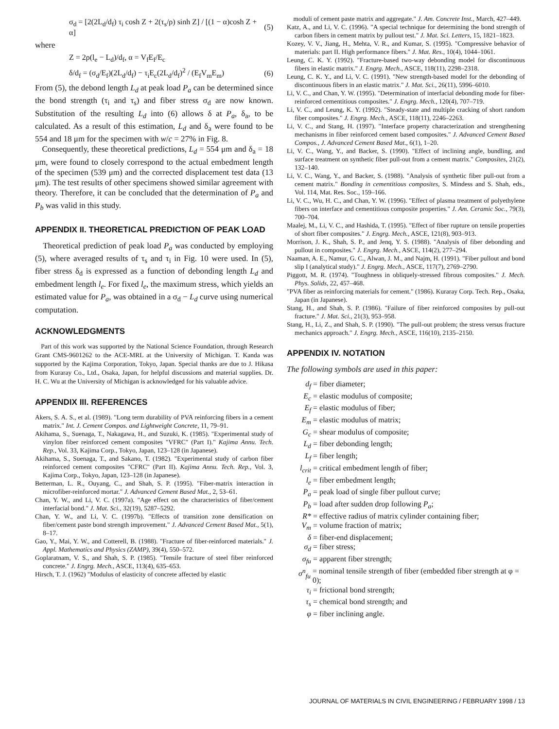σ<sub>d</sub> = [2(2L<sub>d</sub>/d<sub>f</sub>) τ<sub>i</sub> cosh Z + 2(τ<sub>s</sub>/ρ) sinh Z] / [(1 − α)cosh Z + α] (5)
where
Z = 2ρ(l<sub>e</sub> − L<sub>d</sub>)/d<sub>f</sub>, α = V<sub>f</sub>E<sub>f</sub>/E<sub>c</sub>
δ/d<sub>f</sub> = (σ<sub>d</sub>/E<sub>f</sub>)(2L<sub>d</sub>/d<sub>f</sub>) − τ<sub>i</sub>E<sub>c</sub>(2L<sub>d</sub>/d<sub>f</sub>)<sup>2</sup> / (E<sub>f</sub>V<sub>m</sub>E<sub>m</sub>) (6)
From (5), the debond length L<sub>d</sub> at peak load P<sub>a</sub> can be determined since the bond strength (τ<sub>i</sub> and τ<sub>s</sub>) and fiber stress σ<sub>d</sub> are now known. Substitution of the resulting L<sub>d</sub> into (6) allows δ at P<sub>a</sub>, δ<sub>a</sub>, to be calculated. As a result of this estimation, L<sub>d</sub> and δ<sub>a</sub> were found to be 554 and 18 μm for the specimen with w/c = 27% in Fig. 8.
Consequently, these theoretical predictions, L<sub>d</sub> = 554 μm and δ<sub>a</sub> = 18 μm, were found to closely correspond to the actual embedment length of the specimen (539 μm) and the corrected displacement test data (13 μm). The test results of other specimens showed similar agreement with theory. Therefore, it can be concluded that the determination of P<sub>a</sub> and P<sub>b</sub> was valid in this study.
APPENDIX II. THEORETICAL PREDICTION OF PEAK LOAD
Theoretical prediction of peak load P<sub>a</sub> was conducted by employing (5), where averaged results of τ<sub>s</sub> and τ<sub>i</sub> in Fig. 10 were used. In (5), fiber stress δ<sub>d</sub> is expressed as a function of debonding length L<sub>d</sub> and embedment length l<sub>e</sub>. For fixed l<sub>e</sub>, the maximum stress, which yields an estimated value for P<sub>a</sub>, was obtained in a σ<sub>d</sub> − L<sub>d</sub> curve using numerical computation.
ACKNOWLEDGMENTS
Part of this work was supported by the National Science Foundation, through Research Grant CMS-9601262 to the ACE-MRL at the University of Michigan. T. Kanda was supported by the Kajima Corporation, Tokyo, Japan. Special thanks are due to J. Hikasa from Kuraray Co., Ltd., Osaka, Japan, for helpful discussions and material supplies. Dr. H. C. Wu at the University of Michigan is acknowledged for his valuable advice.
APPENDIX III. REFERENCES
Akers, S. A. S., et al. (1989). "Long term durability of PVA reinforcing fibers in a cement matrix." Int. J. Cement Compos. and Lightweight Concrete, 11, 79–91.
Akihama, S., Suenaga, T., Nakagawa, H., and Suzuki, K. (1985). "Experimental study of vinylon fiber reinforced cement composites "VFRC" (Part I)." Kajima Annu. Tech. Rep., Vol. 33, Kajima Corp., Tokyo, Japan, 123–128 (in Japanese).
Akihama, S., Suenaga, T., and Sakano, T. (1982). "Experimental study of carbon fiber reinforced cement composites "CFRC" (Part II). Kajima Annu. Tech. Rep., Vol. 3, Kajima Corp., Tokyo, Japan, 123–128 (in Japanese).
Betterman, L. R., Ouyang, C., and Shah, S. P. (1995). "Fiber-matrix interaction in microfiber-reinforced mortar." J. Advanced Cement Based Mat., 2, 53–61.
Chan, Y. W., and Li, V. C. (1997a). "Age effect on the characteristics of fiber/cement interfacial bond." J. Mat. Sci., 32(19), 5287–5292.
Chan, Y. W., and Li, V. C. (1997b). "Effects of transition zone densification on fiber/cement paste bond strength improvement." J. Advanced Cement Based Mat., 5(1), 8–17.
Gao, Y., Mai, Y. W., and Cotterell, B. (1988). "Fracture of fiber-reinforced materials." J. Appl. Mathematics and Physics (ZAMP), 39(4), 550–572.
Goplaratnam, V. S., and Shah, S. P. (1985). "Tensile fracture of steel fiber reinforced concrete." J. Engrg. Mech., ASCE, 113(4), 635–653.
Hirsch, T. J. (1962) "Modulus of elasticity of concrete affected by elastic
moduli of cement paste matrix and aggregate." J. Am. Concrete Inst., March, 427–449.
Katz, A., and Li, V. C. (1996). "A special technique for determining the bond strength of carbon fibers in cement matrix by pullout test." J. Mat. Sci. Letters, 15, 1821–1823.
Kozey, V. V., Jiang, H., Mehta, V. R., and Kumar, S. (1995). "Compressive behavior of materials: part II. High performance fibers." J. Mat. Res., 10(4), 1044–1061.
Leung, C. K. Y. (1992). "Fracture-based two-way debonding model for discontinuous fibers in elastic matrix." J. Engrg. Mech., ASCE, 118(11), 2298–2318.
Leung, C. K. Y., and Li, V. C. (1991). "New strength-based model for the debonding of discontinuous fibers in an elastic matrix." J. Mat. Sci., 26(11), 5996–6010.
Li, V. C., and Chan, Y. W. (1995). "Determination of interfacial debonding mode for fiber-reinforced cementitious composites." J. Engrg. Mech., 120(4), 707–719.
Li, V. C., and Leung, K. Y. (1992). "Steady-state and multiple cracking of short random fiber composites." J. Engrg. Mech., ASCE, 118(11), 2246–2263.
Li, V. C., and Stang, H. (1997). "Interface property characterization and strengthening mechanisms in fiber reinforced cement based composites." J. Advanced Cement Based Compos., J. Advanced Cement Based Mat., 6(1), 1–20.
Li, V. C., Wang, Y., and Backer, S. (1990). "Effect of inclining angle, bundling, and surface treatment on synthetic fiber pull-out from a cement matrix." Composites, 21(2), 132–140.
Li, V. C., Wang, Y., and Backer, S. (1988). "Analysis of synthetic fiber pull-out from a cement matrix." Bonding in cementitious composites, S. Mindess and S. Shah, eds., Vol. 114, Mat. Res. Soc., 159–166.
Li, V. C., Wu, H. C., and Chan, Y. W. (1996). "Effect of plasma treatment of polyethylene fibers on interface and cementitious composite properties." J. Am. Ceramic Soc., 79(3), 700–704.
Maalej, M., Li, V. C., and Hashida, T. (1995). "Effect of fiber rupture on tensile properties of short fiber composites." J. Engrg. Mech., ASCE, 121(8), 903–913.
Morrison, J. K., Shah, S. P., and Jenq, Y. S. (1988). "Analysis of fiber debonding and pullout in composites." J. Engrg. Mech., ASCE, 114(2), 277–294.
Naaman, A. E., Namur, G. C., Alwan, J. M., and Najm, H. (1991). "Fiber pullout and bond slip I (analytical study)." J. Engrg. Mech., ASCE, 117(7), 2769–2790.
Piggott, M. R. (1974). "Toughness in obliquely-stressed fibrous composites." J. Mech. Phys. Solids, 22, 457–468.
"PVA fiber as reinforcing materials for cement." (1986). Kuraray Corp. Tech. Rep., Osaka, Japan (in Japanese).
Stang, H., and Shah, S. P. (1986). "Failure of fiber reinforced composites by pull-out fracture." J. Mat. Sci., 21(3), 953–958.
Stang, H., Li, Z., and Shah, S. P. (1990). "The pull-out problem; the stress versus fracture mechanics approach." J. Engrg. Mech., ASCE, 116(10), 2135–2150.
APPENDIX IV. NOTATION
The following symbols are used in this paper:
d<sub>f</sub> = fiber diameter;
E<sub>c</sub> = elastic modulus of composite;
E<sub>f</sub> = elastic modulus of fiber;
E<sub>m</sub> = elastic modulus of matrix;
G<sub>c</sub> = shear modulus of composite;
L<sub>d</sub> = fiber debonding length;
L<sub>f</sub> = fiber length;
l<sub>crit</sub> = critical embedment length of fiber;
l<sub>e</sub> = fiber embedment length;
P<sub>a</sub> = peak load of single fiber pullout curve;
P<sub>b</sub> = load after sudden drop following P<sub>a</sub>;
R* = effective radius of matrix cylinder containing fiber;
V<sub>m</sub> = volume fraction of matrix;
δ = fiber-end displacement;
σ<sub>d</sub> = fiber stress;
σ<sub>fu</sub> = apparent fiber strength;
σ<sup>n</sup><sub>fu</sub> = nominal tensile strength of fiber (embedded fiber strength at φ = 0);
τ<sub>i</sub> = frictional bond strength;
τ<sub>s</sub> = chemical bond strength; and
φ = fiber inclining angle.
JOURNAL OF MATERIALS IN CIVIL ENGINEERING / FEBRUARY 1998 / 13